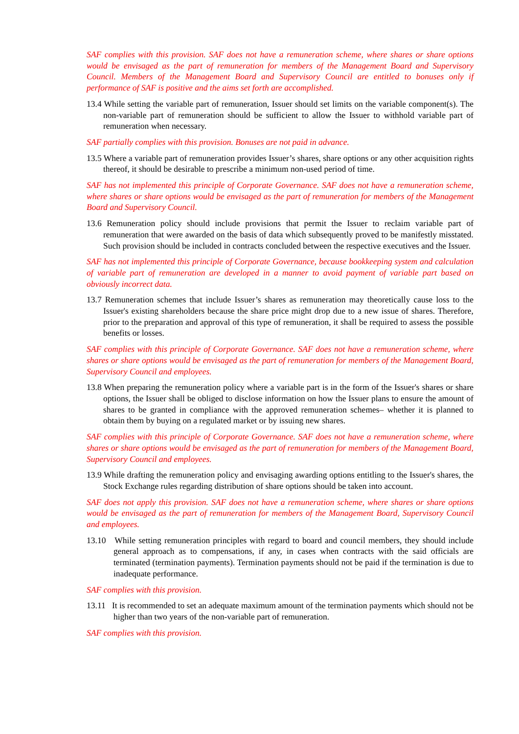SAF complies with this provision. SAF does not have a remuneration scheme, where shares or share options would be envisaged as the part of remuneration for members of the Management Board and Supervisory Council. Members of the Management Board and Supervisory Council are entitled to bonuses only if performance of SAF is positive and the aims set forth are accomplished.
13.4 While setting the variable part of remuneration, Issuer should set limits on the variable component(s). The non-variable part of remuneration should be sufficient to allow the Issuer to withhold variable part of remuneration when necessary.
SAF partially complies with this provision. Bonuses are not paid in advance.
13.5 Where a variable part of remuneration provides Issuer’s shares, share options or any other acquisition rights thereof, it should be desirable to prescribe a minimum non-used period of time.
SAF has not implemented this principle of Corporate Governance. SAF does not have a remuneration scheme, where shares or share options would be envisaged as the part of remuneration for members of the Management Board and Supervisory Council.
13.6 Remuneration policy should include provisions that permit the Issuer to reclaim variable part of remuneration that were awarded on the basis of data which subsequently proved to be manifestly misstated. Such provision should be included in contracts concluded between the respective executives and the Issuer.
SAF has not implemented this principle of Corporate Governance, because bookkeeping system and calculation of variable part of remuneration are developed in a manner to avoid payment of variable part based on obviously incorrect data.
13.7 Remuneration schemes that include Issuer’s shares as remuneration may theoretically cause loss to the Issuer's existing shareholders because the share price might drop due to a new issue of shares. Therefore, prior to the preparation and approval of this type of remuneration, it shall be required to assess the possible benefits or losses.
SAF complies with this principle of Corporate Governance. SAF does not have a remuneration scheme, where shares or share options would be envisaged as the part of remuneration for members of the Management Board, Supervisory Council and employees.
13.8 When preparing the remuneration policy where a variable part is in the form of the Issuer's shares or share options, the Issuer shall be obliged to disclose information on how the Issuer plans to ensure the amount of shares to be granted in compliance with the approved remuneration schemes– whether it is planned to obtain them by buying on a regulated market or by issuing new shares.
SAF complies with this principle of Corporate Governance. SAF does not have a remuneration scheme, where shares or share options would be envisaged as the part of remuneration for members of the Management Board, Supervisory Council and employees.
13.9 While drafting the remuneration policy and envisaging awarding options entitling to the Issuer's shares, the Stock Exchange rules regarding distribution of share options should be taken into account.
SAF does not apply this provision. SAF does not have a remuneration scheme, where shares or share options would be envisaged as the part of remuneration for members of the Management Board, Supervisory Council and employees.
13.10 While setting remuneration principles with regard to board and council members, they should include general approach as to compensations, if any, in cases when contracts with the said officials are terminated (termination payments). Termination payments should not be paid if the termination is due to inadequate performance.
SAF complies with this provision.
13.11 It is recommended to set an adequate maximum amount of the termination payments which should not be higher than two years of the non-variable part of remuneration.
SAF complies with this provision.